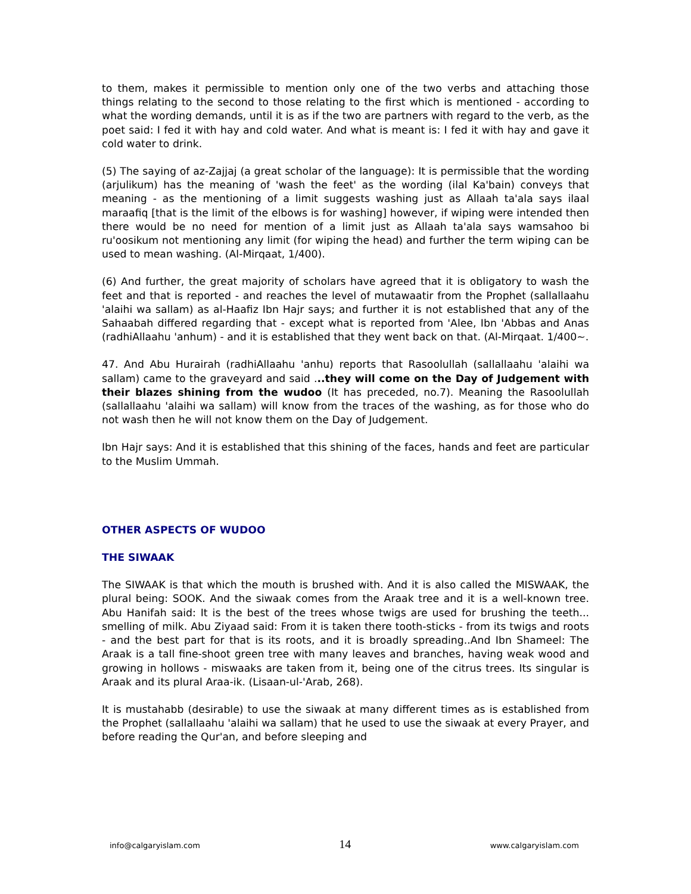to them, makes it permissible to mention only one of the two verbs and attaching those things relating to the second to those relating to the first which is mentioned - according to what the wording demands, until it is as if the two are partners with regard to the verb, as the poet said: I fed it with hay and cold water. And what is meant is: I fed it with hay and gave it cold water to drink.
(5) The saying of az-Zajjaj (a great scholar of the language): It is permissible that the wording (arjulikum) has the meaning of 'wash the feet' as the wording (ilal Ka'bain) conveys that meaning - as the mentioning of a limit suggests washing just as Allaah ta'ala says ilaal maraafiq [that is the limit of the elbows is for washing] however, if wiping were intended then there would be no need for mention of a limit just as Allaah ta'ala says wamsahoo bi ru'oosikum not mentioning any limit (for wiping the head) and further the term wiping can be used to mean washing. (Al-Mirqaat, 1/400).
(6) And further, the great majority of scholars have agreed that it is obligatory to wash the feet and that is reported - and reaches the level of mutawaatir from the Prophet (sallallaahu 'alaihi wa sallam) as al-Haafiz Ibn Hajr says; and further it is not established that any of the Sahaabah differed regarding that - except what is reported from 'Alee, Ibn 'Abbas and Anas (radhiAllaahu 'anhum) - and it is established that they went back on that. (Al-Mirqaat. 1/400~.
47. And Abu Hurairah (radhiAllaahu 'anhu) reports that Rasoolullah (sallallaahu 'alaihi wa sallam) came to the graveyard and said ...they will come on the Day of Judgement with their blazes shining from the wudoo (It has preceded, no.7). Meaning the Rasoolullah (sallallaahu 'alaihi wa sallam) will know from the traces of the washing, as for those who do not wash then he will not know them on the Day of Judgement.
Ibn Hajr says: And it is established that this shining of the faces, hands and feet are particular to the Muslim Ummah.
OTHER ASPECTS OF WUDOO
THE SIWAAK
The SIWAAK is that which the mouth is brushed with. And it is also called the MISWAAK, the plural being: SOOK. And the siwaak comes from the Araak tree and it is a well-known tree. Abu Hanifah said: It is the best of the trees whose twigs are used for brushing the teeth... smelling of milk. Abu Ziyaad said: From it is taken there tooth-sticks - from its twigs and roots - and the best part for that is its roots, and it is broadly spreading..And Ibn Shameel: The Araak is a tall fine-shoot green tree with many leaves and branches, having weak wood and growing in hollows - miswaaks are taken from it, being one of the citrus trees. Its singular is Araak and its plural Araa-ik. (Lisaan-ul-'Arab, 268).
It is mustahabb (desirable) to use the siwaak at many different times as is established from the Prophet (sallallaahu 'alaihi wa sallam) that he used to use the siwaak at every Prayer, and before reading the Qur'an, and before sleeping and
info@calgaryislam.com 14 www.calgaryislam.com